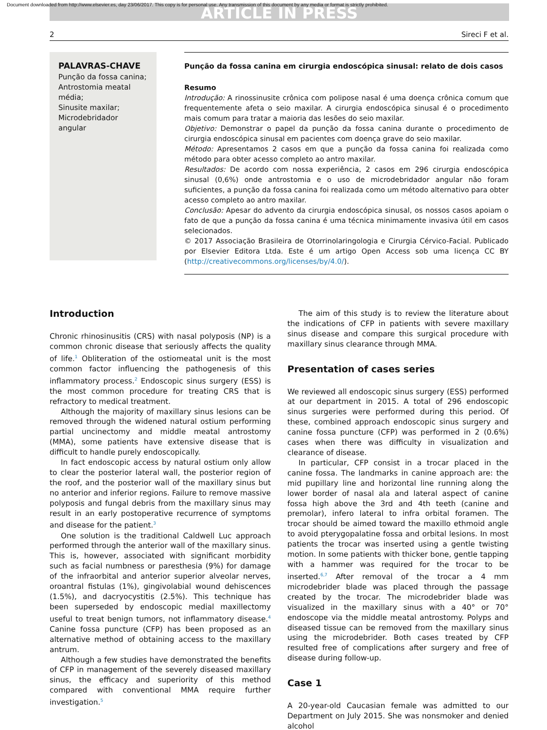Document downloaded from http://www.elsevier.es, day 23/06/2017. This copy is for personal use. Any transmission of this document by any media or format is strictly prohibited.
ARTICLE IN PRESS
2 Sireci F et al.
PALAVRAS-CHAVE
Punção da fossa canina;
Antrostomia meatal média;
Sinusite maxilar;
Microdebridador angular
Punção da fossa canina em cirurgia endoscópica sinusal: relato de dois casos
Resumo
Introdução: A rinossinusite crônica com polipose nasal é uma doença crônica comum que frequentemente afeta o seio maxilar. A cirurgia endoscópica sinusal é o procedimento mais comum para tratar a maioria das lesões do seio maxilar.
Objetivo: Demonstrar o papel da punção da fossa canina durante o procedimento de cirurgia endoscópica sinusal em pacientes com doença grave do seio maxilar.
Método: Apresentamos 2 casos em que a punção da fossa canina foi realizada como método para obter acesso completo ao antro maxilar.
Resultados: De acordo com nossa experiência, 2 casos em 296 cirurgia endoscópica sinusal (0,6%) onde antrostomia e o uso de microdebridador angular não foram suficientes, a punção da fossa canina foi realizada como um método alternativo para obter acesso completo ao antro maxilar.
Conclusão: Apesar do advento da cirurgia endoscópica sinusal, os nossos casos apoiam o fato de que a punção da fossa canina é uma técnica minimamente invasiva útil em casos selecionados.
© 2017 Associação Brasileira de Otorrinolaringologia e Cirurgia Cérvico-Facial. Publicado por Elsevier Editora Ltda. Este é um artigo Open Access sob uma licença CC BY (http://creativecommons.org/licenses/by/4.0/).
Introduction
Chronic rhinosinusitis (CRS) with nasal polyposis (NP) is a common chronic disease that seriously affects the quality of life.<sup>1</sup> Obliteration of the ostiomeatal unit is the most common factor influencing the pathogenesis of this inflammatory process.<sup>2</sup> Endoscopic sinus surgery (ESS) is the most common procedure for treating CRS that is refractory to medical treatment.
Although the majority of maxillary sinus lesions can be removed through the widened natural ostium performing partial uncinectomy and middle meatal antrostomy (MMA), some patients have extensive disease that is difficult to handle purely endoscopically.
In fact endoscopic access by natural ostium only allow to clear the posterior lateral wall, the posterior region of the roof, and the posterior wall of the maxillary sinus but no anterior and inferior regions. Failure to remove massive polyposis and fungal debris from the maxillary sinus may result in an early postoperative recurrence of symptoms and disease for the patient.<sup>3</sup>
One solution is the traditional Caldwell Luc approach performed through the anterior wall of the maxillary sinus. This is, however, associated with significant morbidity such as facial numbness or paresthesia (9%) for damage of the infraorbital and anterior superior alveolar nerves, oroantral fistulas (1%), gingivolabial wound dehiscences (1.5%), and dacryocystitis (2.5%). This technique has been superseded by endoscopic medial maxillectomy useful to treat benign tumors, not inflammatory disease.<sup>4</sup> Canine fossa puncture (CFP) has been proposed as an alternative method of obtaining access to the maxillary antrum.
Although a few studies have demonstrated the benefits of CFP in management of the severely diseased maxillary sinus, the efficacy and superiority of this method compared with conventional MMA require further investigation.<sup>5</sup>
The aim of this study is to review the literature about the indications of CFP in patients with severe maxillary sinus disease and compare this surgical procedure with maxillary sinus clearance through MMA.
Presentation of cases series
We reviewed all endoscopic sinus surgery (ESS) performed at our department in 2015. A total of 296 endoscopic sinus surgeries were performed during this period. Of these, combined approach endoscopic sinus surgery and canine fossa puncture (CFP) was performed in 2 (0.6%) cases when there was difficulty in visualization and clearance of disease.
In particular, CFP consist in a trocar placed in the canine fossa. The landmarks in canine approach are: the mid pupillary line and horizontal line running along the lower border of nasal ala and lateral aspect of canine fossa high above the 3rd and 4th teeth (canine and premolar), infero lateral to infra orbital foramen. The trocar should be aimed toward the maxillo ethmoid angle to avoid pterygopalatine fossa and orbital lesions. In most patients the trocar was inserted using a gentle twisting motion. In some patients with thicker bone, gentle tapping with a hammer was required for the trocar to be inserted.<sup>6,7</sup> After removal of the trocar a 4 mm microdebrider blade was placed through the passage created by the trocar. The microdebrider blade was visualized in the maxillary sinus with a 40° or 70° endoscope via the middle meatal antrostomy. Polyps and diseased tissue can be removed from the maxillary sinus using the microdebrider. Both cases treated by CFP resulted free of complications after surgery and free of disease during follow-up.
Case 1
A 20-year-old Caucasian female was admitted to our Department on July 2015. She was nonsmoker and denied alcohol